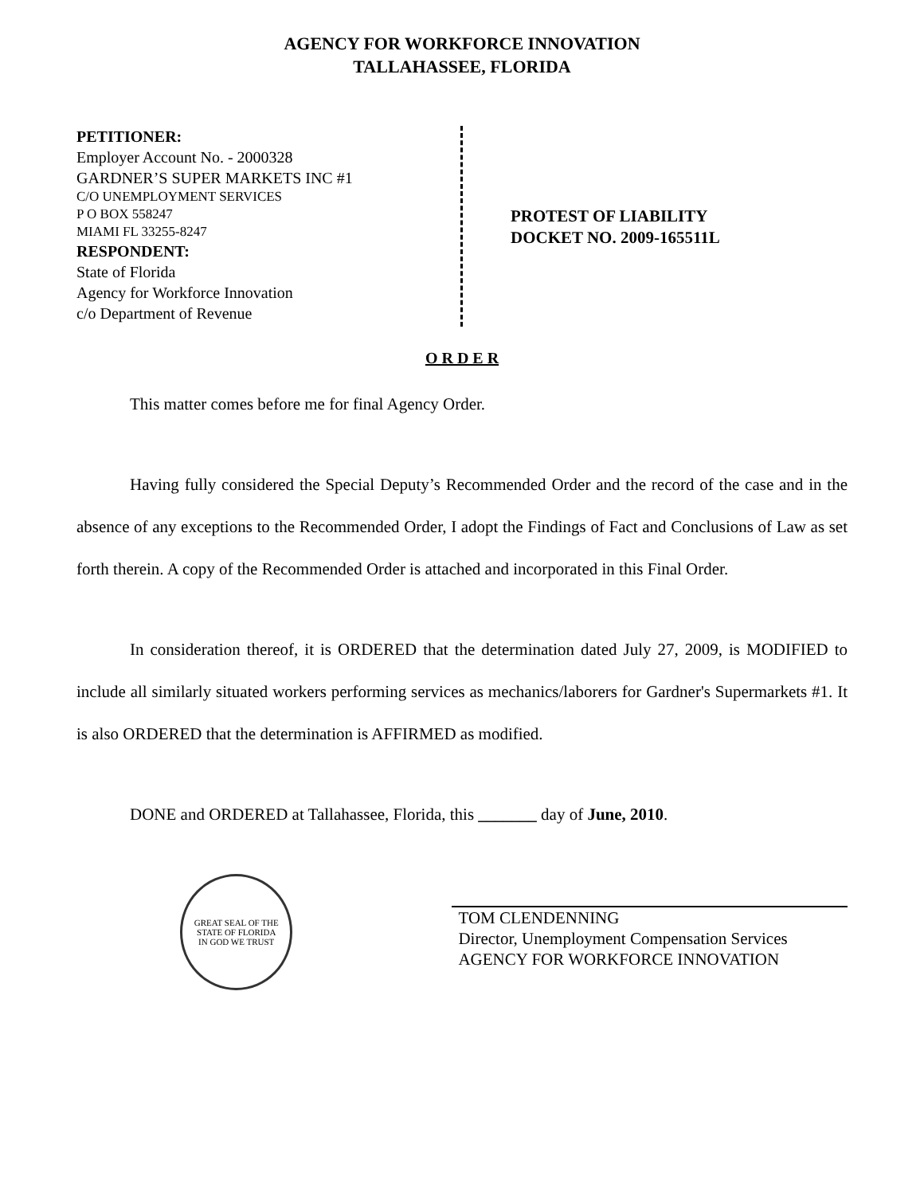AGENCY FOR WORKFORCE INNOVATION
TALLAHASSEE, FLORIDA
PETITIONER:
Employer Account No. - 2000328
GARDNER’S SUPER MARKETS INC #1
C/O UNEMPLOYMENT SERVICES
P O BOX 558247
MIAMI FL 33255-8247
RESPONDENT:
State of Florida
Agency for Workforce Innovation
c/o Department of Revenue
PROTEST OF LIABILITY
DOCKET NO. 2009-165511L
O R D E R
This matter comes before me for final Agency Order.
Having fully considered the Special Deputy’s Recommended Order and the record of the case and in the absence of any exceptions to the Recommended Order, I adopt the Findings of Fact and Conclusions of Law as set forth therein. A copy of the Recommended Order is attached and incorporated in this Final Order.
In consideration thereof, it is ORDERED that the determination dated July 27, 2009, is MODIFIED to include all similarly situated workers performing services as mechanics/laborers for Gardner's Supermarkets #1. It is also ORDERED that the determination is AFFIRMED as modified.
DONE and ORDERED at Tallahassee, Florida, this _______ day of June, 2010.
GREAT SEAL OF THE STATE OF FLORIDA
IN GOD WE TRUST
TOM CLENDENNING
Director, Unemployment Compensation Services
AGENCY FOR WORKFORCE INNOVATION